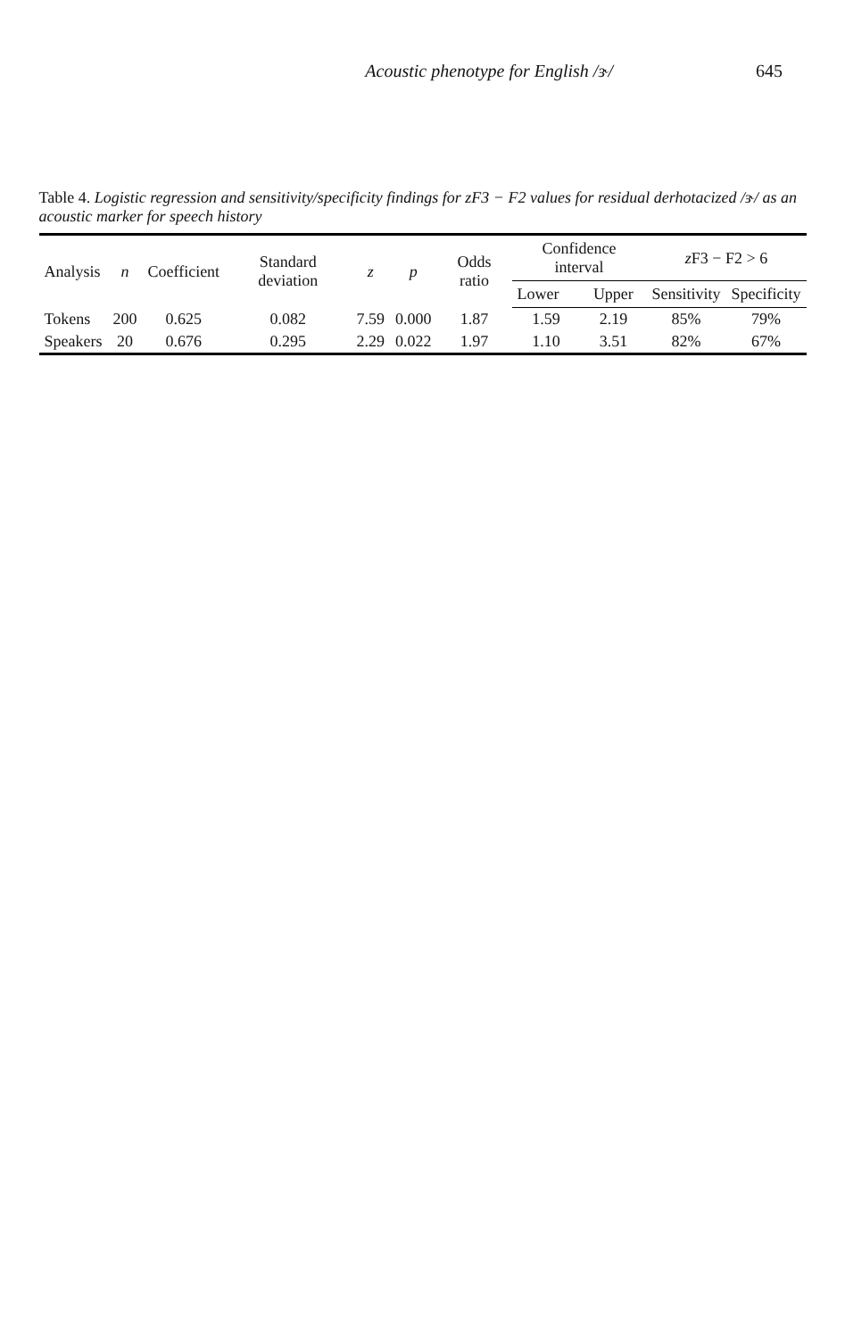Acoustic phenotype for English /ɝ/ 645
Table 4. Logistic regression and sensitivity/specificity findings for zF3 − F2 values for residual derhotacized /ɝ/ as an acoustic marker for speech history
| Analysis | n | Coefficient | Standard deviation | z | p | Odds ratio | Confidence interval | | z F3 − F2 > 6 | |
| --- | --- | --- | --- | --- | --- | --- | --- | --- | --- | --- |
| | | | | | | | Lower | Upper | Sensitivity | Specificity |
| Tokens | 200 | 0.625 | 0.082 | 7.59 | 0.000 | 1.87 | 1.59 | 2.19 | 85% | 79% |
| Speakers | 20 | 0.676 | 0.295 | 2.29 | 0.022 | 1.97 | 1.10 | 3.51 | 82% | 67% |